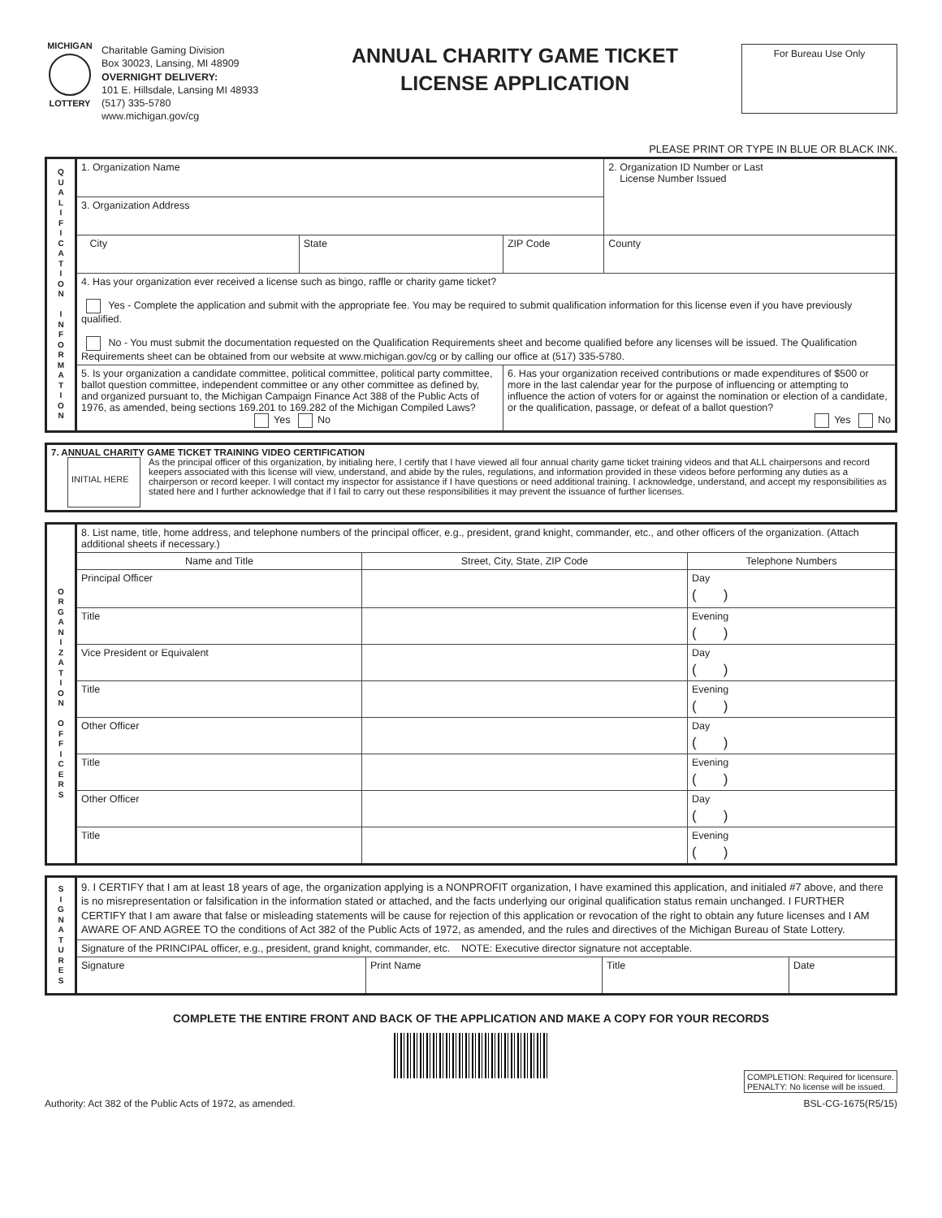MICHIGAN
LOTTERY
Charitable Gaming Division
Box 30023, Lansing, MI 48909
OVERNIGHT DELIVERY:
101 E. Hillsdale, Lansing MI 48933
(517) 335-5780
www.michigan.gov/cg
ANNUAL CHARITY GAME TICKET
LICENSE APPLICATION
For Bureau Use Only
PLEASE PRINT OR TYPE IN BLUE OR BLACK INK.
| Q U A L I F I C A T I O N I N F O R M A T I O N | 1. Organization Name | | | 2. Organization ID Number or Last License Number Issued |
| | 3. Organization Address | | | |
| | City | State | ZIP Code | County |
| | 4. Has your organization ever received a license such as bingo, raffle or charity game ticket? Yes - Complete the application and submit with the appropriate fee. You may be required to submit qualification information for this license even if you have previously qualified. No - You must submit the documentation requested on the Qualification Requirements sheet and become qualified before any licenses will be issued. The Qualification Requirements sheet can be obtained from our website at www.michigan.gov/cg or by calling our office at (517) 335-5780. | | | |
| | 5. Is your organization a candidate committee, political committee, political party committee, ballot question committee, independent committee or any other committee as defined by, and organized pursuant to, the Michigan Campaign Finance Act 388 of the Public Acts of 1976, as amended, being sections 169.201 to 169.282 of the Michigan Compiled Laws? Yes No | | 6. Has your organization received contributions or made expenditures of $500 or more in the last calendar year for the purpose of influencing or attempting to influence the action of voters for or against the nomination or election of a candidate, or the qualification, passage, or defeat of a ballot question? Yes No | |
| 7. ANNUAL CHARITY GAME TICKET TRAINING VIDEO CERTIFICATION INITIAL HERE As the principal officer of this organization, by initialing here, I certify that I have viewed all four annual charity game ticket training videos and that ALL chairpersons and record keepers associated with this license will view, understand, and abide by the rules, regulations, and information provided in these videos before performing any duties as a chairperson or record keeper. I will contact my inspector for assistance if I have questions or need additional training. I acknowledge, understand, and accept my responsibilities as stated here and I further acknowledge that if I fail to carry out these responsibilities it may prevent the issuance of further licenses. |
| O R G A N I Z A T I O N O F F I C E R S | 8. List name, title, home address, and telephone numbers of the principal officer, e.g., president, grand knight, commander, etc., and other officers of the organization. (Attach additional sheets if necessary.) | | |
| | Name and Title | Street, City, State, ZIP Code | Telephone Numbers |
| | Principal Officer | | Day ( ) |
| | Title | | Evening ( ) |
| | Vice President or Equivalent | | Day ( ) |
| | Title | | Evening ( ) |
| | Other Officer | | Day ( ) |
| | Title | | Evening ( ) |
| | Other Officer | | Day ( ) |
| | Title | | Evening ( ) |
| S I G N A T U R E S | 9. I CERTIFY that I am at least 18 years of age, the organization applying is a NONPROFIT organization, I have examined this application, and initialed #7 above, and there is no misrepresentation or falsification in the information stated or attached, and the facts underlying our original qualification status remain unchanged. I FURTHER CERTIFY that I am aware that false or misleading statements will be cause for rejection of this application or revocation of the right to obtain any future licenses and I AM AWARE OF AND AGREE TO the conditions of Act 382 of the Public Acts of 1972, as amended, and the rules and directives of the Michigan Bureau of State Lottery. | | | |
| | Signature of the PRINCIPAL officer, e.g., president, grand knight, commander, etc. NOTE: Executive director signature not acceptable. | | | |
| | Signature | Print Name | Title | Date |
COMPLETE THE ENTIRE FRONT AND BACK OF THE APPLICATION AND MAKE A COPY FOR YOUR RECORDS
Authority: Act 382 of the Public Acts of 1972, as amended.
COMPLETION: Required for licensure.
PENALTY: No license will be issued.
BSL-CG-1675(R5/15)